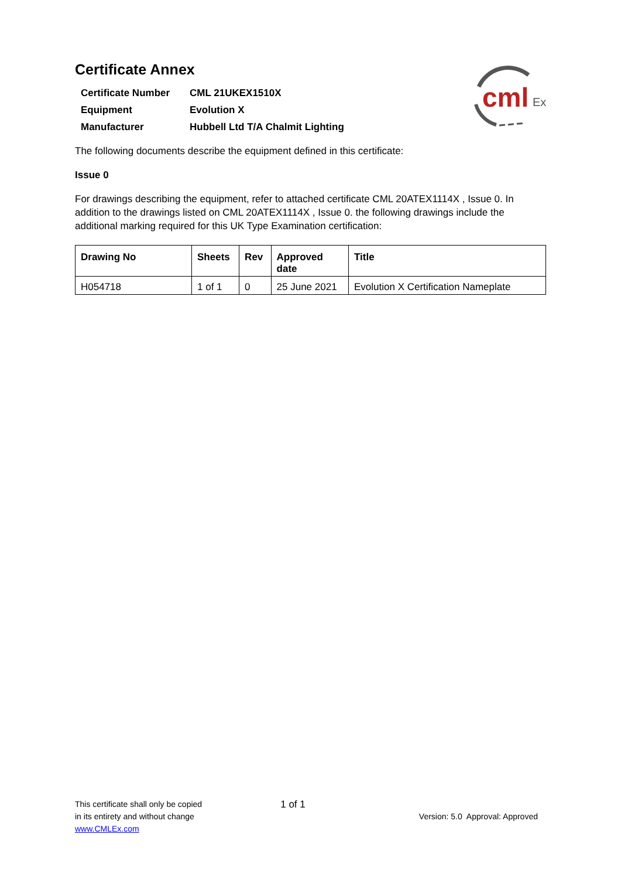cml
Ex
Certificate Annex
| Certificate Number | CML 21UKEX1510X |
| Equipment | Evolution X |
| Manufacturer | Hubbell Ltd T/A Chalmit Lighting |
The following documents describe the equipment defined in this certificate:
Issue 0
For drawings describing the equipment, refer to attached certificate CML 20ATEX1114X , Issue 0. In addition to the drawings listed on CML 20ATEX1114X , Issue 0. the following drawings include the additional marking required for this UK Type Examination certification:
| Drawing No | Sheets | Rev | Approved date | Title |
| --- | --- | --- | --- | --- |
| H054718 | 1 of 1 | 0 | 25 June 2021 | Evolution X Certification Nameplate |
This certificate shall only be copied
in its entirety and without change
www.CMLEx.com
1 of 1
Version: 5.0 Approval: Approved